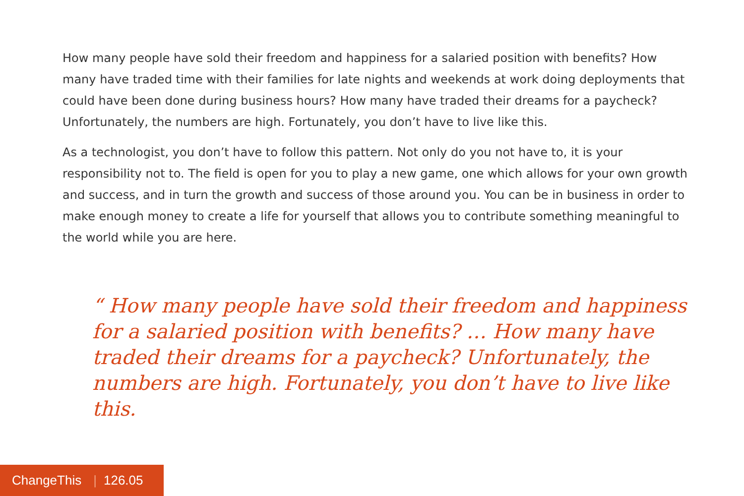How many people have sold their freedom and happiness for a salaried position with benefits? How many have traded time with their families for late nights and weekends at work doing deployments that could have been done during business hours? How many have traded their dreams for a paycheck? Unfortunately, the numbers are high. Fortunately, you don’t have to live like this.
As a technologist, you don’t have to follow this pattern. Not only do you not have to, it is your responsibility not to. The field is open for you to play a new game, one which allows for your own growth and success, and in turn the growth and success of those around you. You can be in business in order to make enough money to create a life for yourself that allows you to contribute something meaningful to the world while you are here.
“ How many people have sold their freedom and happiness for a salaried position with benefits? … How many have traded their dreams for a paycheck? Unfortunately, the numbers are high. Fortunately, you don’t have to live like this.
ChangeThis | 126.05